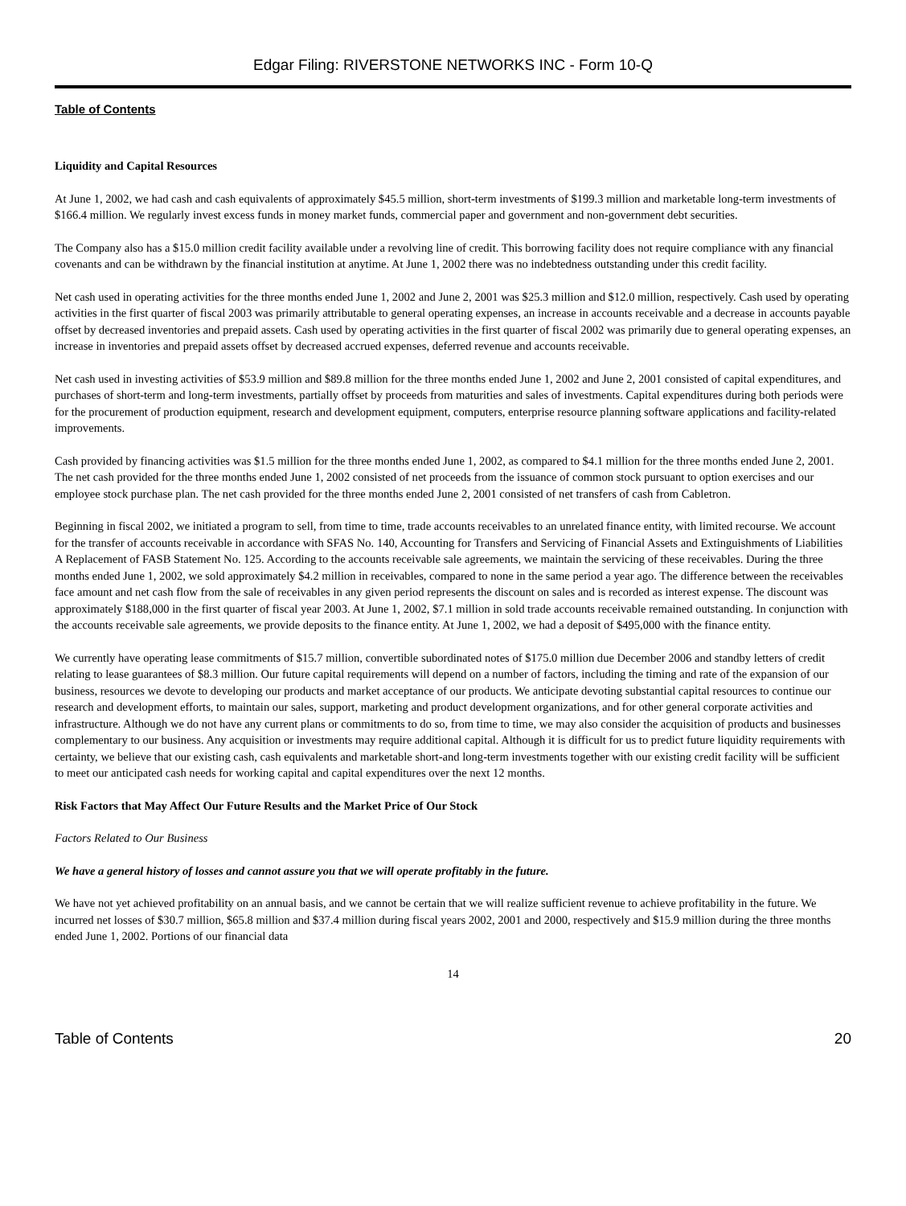Edgar Filing: RIVERSTONE NETWORKS INC - Form 10-Q
Table of Contents
Liquidity and Capital Resources
At June 1, 2002, we had cash and cash equivalents of approximately $45.5 million, short-term investments of $199.3 million and marketable long-term investments of $166.4 million. We regularly invest excess funds in money market funds, commercial paper and government and non-government debt securities.
The Company also has a $15.0 million credit facility available under a revolving line of credit. This borrowing facility does not require compliance with any financial covenants and can be withdrawn by the financial institution at anytime. At June 1, 2002 there was no indebtedness outstanding under this credit facility.
Net cash used in operating activities for the three months ended June 1, 2002 and June 2, 2001 was $25.3 million and $12.0 million, respectively. Cash used by operating activities in the first quarter of fiscal 2003 was primarily attributable to general operating expenses, an increase in accounts receivable and a decrease in accounts payable offset by decreased inventories and prepaid assets. Cash used by operating activities in the first quarter of fiscal 2002 was primarily due to general operating expenses, an increase in inventories and prepaid assets offset by decreased accrued expenses, deferred revenue and accounts receivable.
Net cash used in investing activities of $53.9 million and $89.8 million for the three months ended June 1, 2002 and June 2, 2001 consisted of capital expenditures, and purchases of short-term and long-term investments, partially offset by proceeds from maturities and sales of investments. Capital expenditures during both periods were for the procurement of production equipment, research and development equipment, computers, enterprise resource planning software applications and facility-related improvements.
Cash provided by financing activities was $1.5 million for the three months ended June 1, 2002, as compared to $4.1 million for the three months ended June 2, 2001. The net cash provided for the three months ended June 1, 2002 consisted of net proceeds from the issuance of common stock pursuant to option exercises and our employee stock purchase plan. The net cash provided for the three months ended June 2, 2001 consisted of net transfers of cash from Cabletron.
Beginning in fiscal 2002, we initiated a program to sell, from time to time, trade accounts receivables to an unrelated finance entity, with limited recourse. We account for the transfer of accounts receivable in accordance with SFAS No. 140, Accounting for Transfers and Servicing of Financial Assets and Extinguishments of Liabilities A Replacement of FASB Statement No. 125. According to the accounts receivable sale agreements, we maintain the servicing of these receivables. During the three months ended June 1, 2002, we sold approximately $4.2 million in receivables, compared to none in the same period a year ago. The difference between the receivables face amount and net cash flow from the sale of receivables in any given period represents the discount on sales and is recorded as interest expense. The discount was approximately $188,000 in the first quarter of fiscal year 2003. At June 1, 2002, $7.1 million in sold trade accounts receivable remained outstanding. In conjunction with the accounts receivable sale agreements, we provide deposits to the finance entity. At June 1, 2002, we had a deposit of $495,000 with the finance entity.
We currently have operating lease commitments of $15.7 million, convertible subordinated notes of $175.0 million due December 2006 and standby letters of credit relating to lease guarantees of $8.3 million. Our future capital requirements will depend on a number of factors, including the timing and rate of the expansion of our business, resources we devote to developing our products and market acceptance of our products. We anticipate devoting substantial capital resources to continue our research and development efforts, to maintain our sales, support, marketing and product development organizations, and for other general corporate activities and infrastructure. Although we do not have any current plans or commitments to do so, from time to time, we may also consider the acquisition of products and businesses complementary to our business. Any acquisition or investments may require additional capital. Although it is difficult for us to predict future liquidity requirements with certainty, we believe that our existing cash, cash equivalents and marketable short-and long-term investments together with our existing credit facility will be sufficient to meet our anticipated cash needs for working capital and capital expenditures over the next 12 months.
Risk Factors that May Affect Our Future Results and the Market Price of Our Stock
Factors Related to Our Business
We have a general history of losses and cannot assure you that we will operate profitably in the future.
We have not yet achieved profitability on an annual basis, and we cannot be certain that we will realize sufficient revenue to achieve profitability in the future. We incurred net losses of $30.7 million, $65.8 million and $37.4 million during fiscal years 2002, 2001 and 2000, respectively and $15.9 million during the three months ended June 1, 2002. Portions of our financial data
14
Table of Contents 20